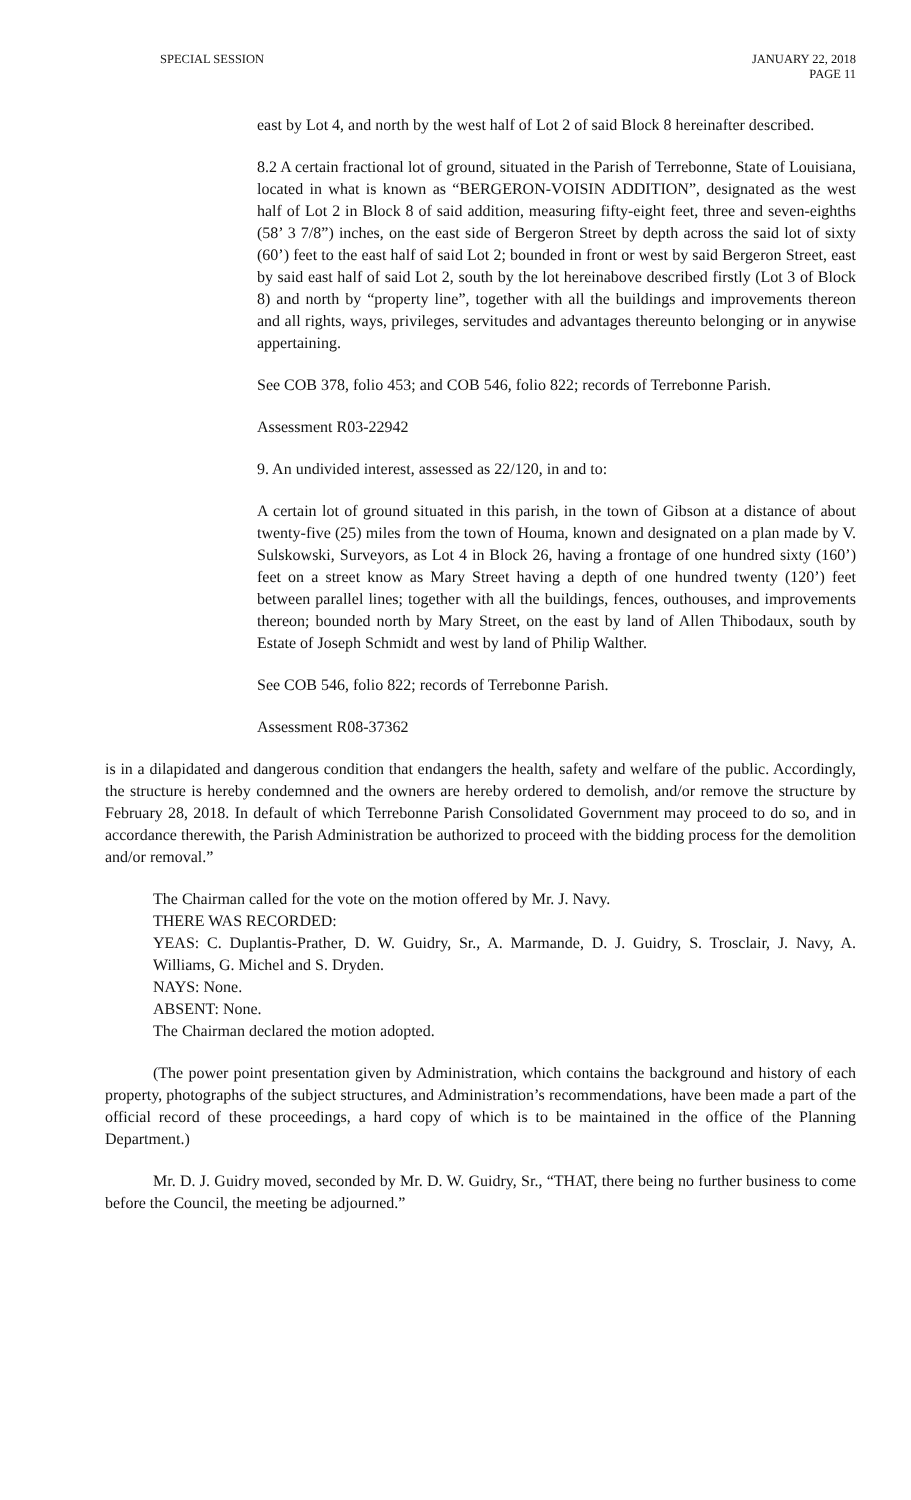SPECIAL SESSION JANUARY 22, 2018
PAGE 11
east by Lot 4, and north by the west half of Lot 2 of said Block 8 hereinafter described.
8.2 A certain fractional lot of ground, situated in the Parish of Terrebonne, State of Louisiana, located in what is known as “BERGERON-VOISIN ADDITION”, designated as the west half of Lot 2 in Block 8 of said addition, measuring fifty-eight feet, three and seven-eighths (58’ 3 7/8”) inches, on the east side of Bergeron Street by depth across the said lot of sixty (60’) feet to the east half of said Lot 2; bounded in front or west by said Bergeron Street, east by said east half of said Lot 2, south by the lot hereinabove described firstly (Lot 3 of Block 8) and north by “property line”, together with all the buildings and improvements thereon and all rights, ways, privileges, servitudes and advantages thereunto belonging or in anywise appertaining.
See COB 378, folio 453; and COB 546, folio 822; records of Terrebonne Parish.
Assessment R03-22942
9. An undivided interest, assessed as 22/120, in and to:
A certain lot of ground situated in this parish, in the town of Gibson at a distance of about twenty-five (25) miles from the town of Houma, known and designated on a plan made by V. Sulskowski, Surveyors, as Lot 4 in Block 26, having a frontage of one hundred sixty (160’) feet on a street know as Mary Street having a depth of one hundred twenty (120’) feet between parallel lines; together with all the buildings, fences, outhouses, and improvements thereon; bounded north by Mary Street, on the east by land of Allen Thibodaux, south by Estate of Joseph Schmidt and west by land of Philip Walther.
See COB 546, folio 822; records of Terrebonne Parish.
Assessment R08-37362
is in a dilapidated and dangerous condition that endangers the health, safety and welfare of the public. Accordingly, the structure is hereby condemned and the owners are hereby ordered to demolish, and/or remove the structure by February 28, 2018. In default of which Terrebonne Parish Consolidated Government may proceed to do so, and in accordance therewith, the Parish Administration be authorized to proceed with the bidding process for the demolition and/or removal.”
The Chairman called for the vote on the motion offered by Mr. J. Navy.
THERE WAS RECORDED:
YEAS: C. Duplantis-Prather, D. W. Guidry, Sr., A. Marmande, D. J. Guidry, S. Trosclair, J. Navy, A. Williams, G. Michel and S. Dryden.
NAYS: None.
ABSENT: None.
The Chairman declared the motion adopted.
(The power point presentation given by Administration, which contains the background and history of each property, photographs of the subject structures, and Administration’s recommendations, have been made a part of the official record of these proceedings, a hard copy of which is to be maintained in the office of the Planning Department.)
Mr. D. J. Guidry moved, seconded by Mr. D. W. Guidry, Sr., “THAT, there being no further business to come before the Council, the meeting be adjourned.”